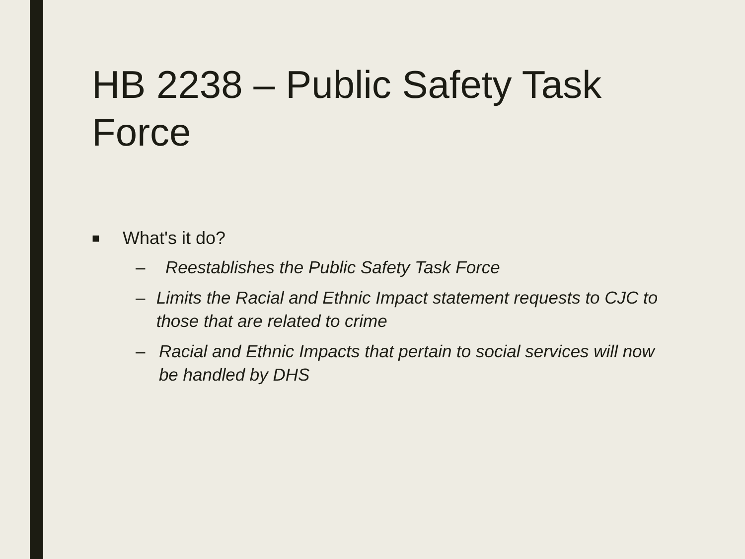HB 2238 – Public Safety Task Force
■ What's it do?
– Reestablishes the Public Safety Task Force
– Limits the Racial and Ethnic Impact statement requests to CJC to those that are related to crime
– Racial and Ethnic Impacts that pertain to social services will now be handled by DHS